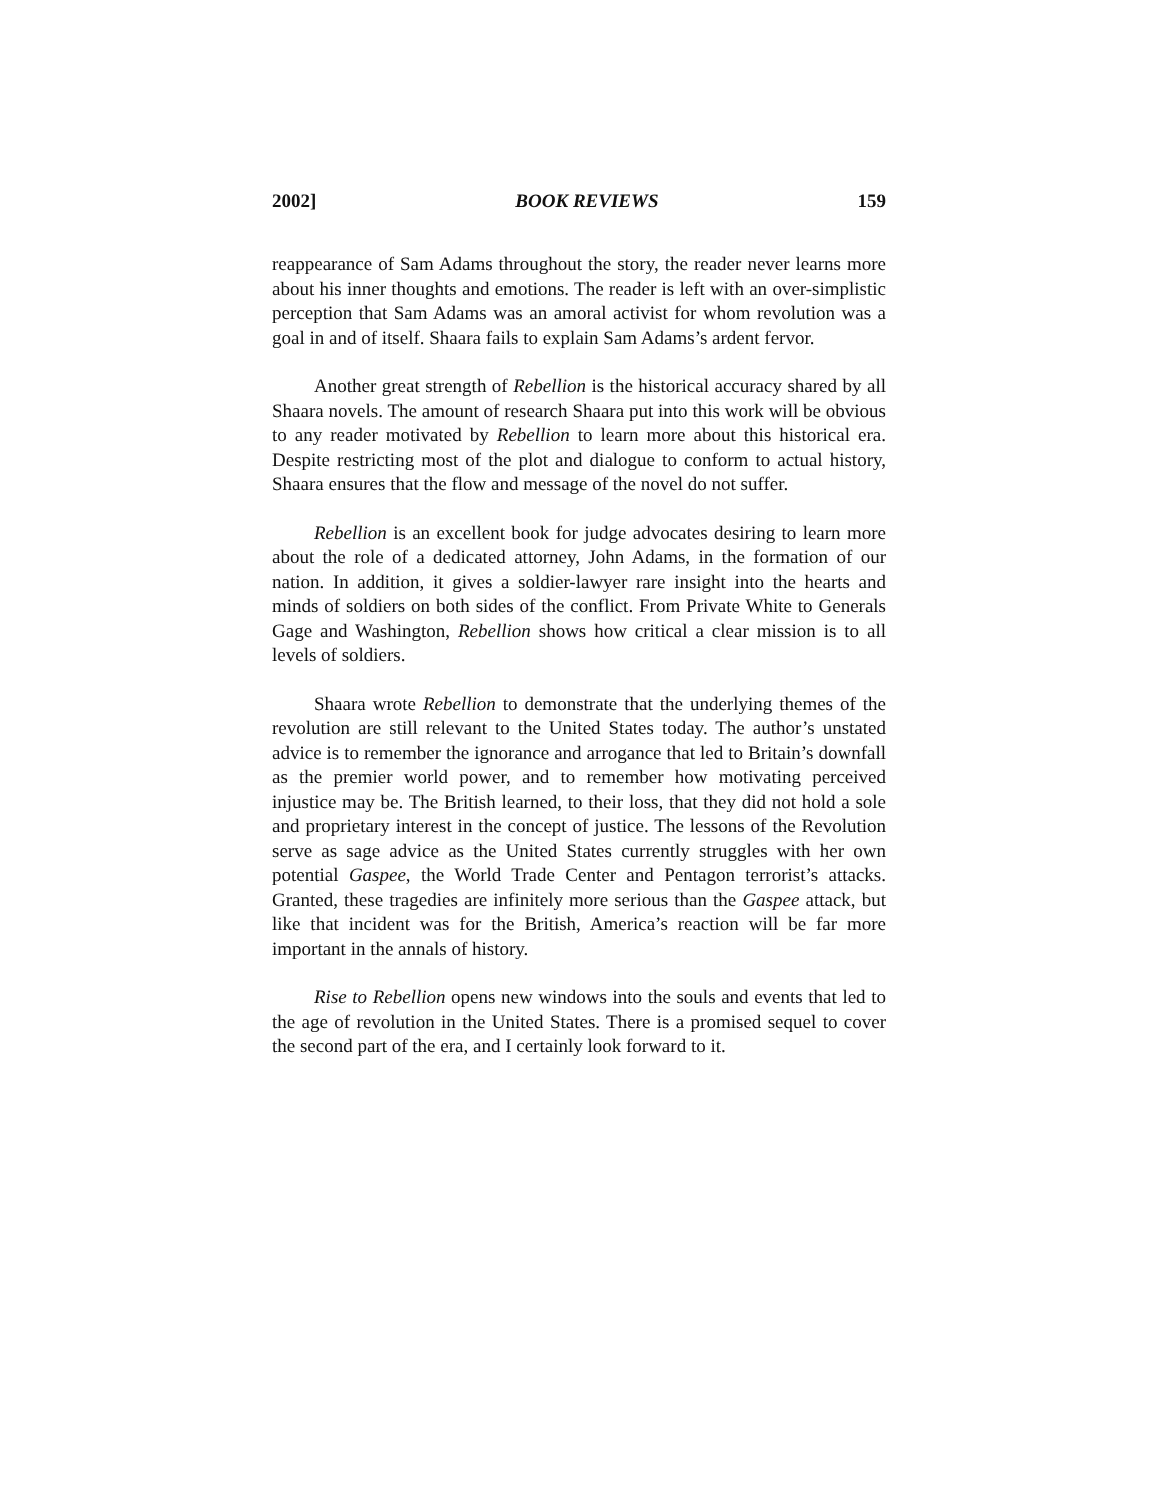2002] BOOK REVIEWS 159
reappearance of Sam Adams throughout the story, the reader never learns more about his inner thoughts and emotions. The reader is left with an over-simplistic perception that Sam Adams was an amoral activist for whom revolution was a goal in and of itself. Shaara fails to explain Sam Adams’s ardent fervor.
Another great strength of Rebellion is the historical accuracy shared by all Shaara novels. The amount of research Shaara put into this work will be obvious to any reader motivated by Rebellion to learn more about this historical era. Despite restricting most of the plot and dialogue to conform to actual history, Shaara ensures that the flow and message of the novel do not suffer.
Rebellion is an excellent book for judge advocates desiring to learn more about the role of a dedicated attorney, John Adams, in the formation of our nation. In addition, it gives a soldier-lawyer rare insight into the hearts and minds of soldiers on both sides of the conflict. From Private White to Generals Gage and Washington, Rebellion shows how critical a clear mission is to all levels of soldiers.
Shaara wrote Rebellion to demonstrate that the underlying themes of the revolution are still relevant to the United States today. The author’s unstated advice is to remember the ignorance and arrogance that led to Britain’s downfall as the premier world power, and to remember how motivating perceived injustice may be. The British learned, to their loss, that they did not hold a sole and proprietary interest in the concept of justice. The lessons of the Revolution serve as sage advice as the United States currently struggles with her own potential Gaspee, the World Trade Center and Pentagon terrorist’s attacks. Granted, these tragedies are infinitely more serious than the Gaspee attack, but like that incident was for the British, America’s reaction will be far more important in the annals of history.
Rise to Rebellion opens new windows into the souls and events that led to the age of revolution in the United States. There is a promised sequel to cover the second part of the era, and I certainly look forward to it.